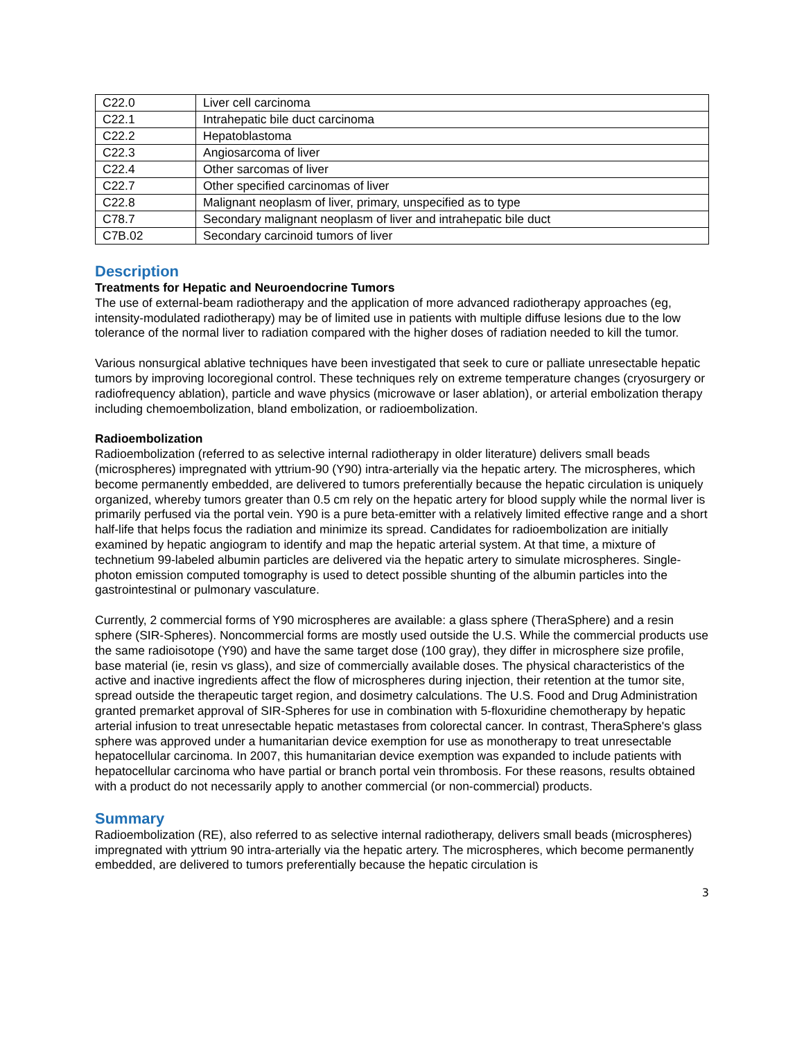| C22.0 | Liver cell carcinoma |
| C22.1 | Intrahepatic bile duct carcinoma |
| C22.2 | Hepatoblastoma |
| C22.3 | Angiosarcoma of liver |
| C22.4 | Other sarcomas of liver |
| C22.7 | Other specified carcinomas of liver |
| C22.8 | Malignant neoplasm of liver, primary, unspecified as to type |
| C78.7 | Secondary malignant neoplasm of liver and intrahepatic bile duct |
| C7B.02 | Secondary carcinoid tumors of liver |
Description
Treatments for Hepatic and Neuroendocrine Tumors
The use of external-beam radiotherapy and the application of more advanced radiotherapy approaches (eg, intensity-modulated radiotherapy) may be of limited use in patients with multiple diffuse lesions due to the low tolerance of the normal liver to radiation compared with the higher doses of radiation needed to kill the tumor.
Various nonsurgical ablative techniques have been investigated that seek to cure or palliate unresectable hepatic tumors by improving locoregional control. These techniques rely on extreme temperature changes (cryosurgery or radiofrequency ablation), particle and wave physics (microwave or laser ablation), or arterial embolization therapy including chemoembolization, bland embolization, or radioembolization.
Radioembolization
Radioembolization (referred to as selective internal radiotherapy in older literature) delivers small beads (microspheres) impregnated with yttrium-90 (Y90) intra-arterially via the hepatic artery. The microspheres, which become permanently embedded, are delivered to tumors preferentially because the hepatic circulation is uniquely organized, whereby tumors greater than 0.5 cm rely on the hepatic artery for blood supply while the normal liver is primarily perfused via the portal vein. Y90 is a pure beta-emitter with a relatively limited effective range and a short half-life that helps focus the radiation and minimize its spread. Candidates for radioembolization are initially examined by hepatic angiogram to identify and map the hepatic arterial system. At that time, a mixture of technetium 99-labeled albumin particles are delivered via the hepatic artery to simulate microspheres. Single-photon emission computed tomography is used to detect possible shunting of the albumin particles into the gastrointestinal or pulmonary vasculature.
Currently, 2 commercial forms of Y90 microspheres are available: a glass sphere (TheraSphere) and a resin sphere (SIR-Spheres). Noncommercial forms are mostly used outside the U.S. While the commercial products use the same radioisotope (Y90) and have the same target dose (100 gray), they differ in microsphere size profile, base material (ie, resin vs glass), and size of commercially available doses. The physical characteristics of the active and inactive ingredients affect the flow of microspheres during injection, their retention at the tumor site, spread outside the therapeutic target region, and dosimetry calculations. The U.S. Food and Drug Administration granted premarket approval of SIR-Spheres for use in combination with 5-floxuridine chemotherapy by hepatic arterial infusion to treat unresectable hepatic metastases from colorectal cancer. In contrast, TheraSphere's glass sphere was approved under a humanitarian device exemption for use as monotherapy to treat unresectable hepatocellular carcinoma. In 2007, this humanitarian device exemption was expanded to include patients with hepatocellular carcinoma who have partial or branch portal vein thrombosis. For these reasons, results obtained with a product do not necessarily apply to another commercial (or non-commercial) products.
Summary
Radioembolization (RE), also referred to as selective internal radiotherapy, delivers small beads (microspheres) impregnated with yttrium 90 intra-arterially via the hepatic artery. The microspheres, which become permanently embedded, are delivered to tumors preferentially because the hepatic circulation is
3